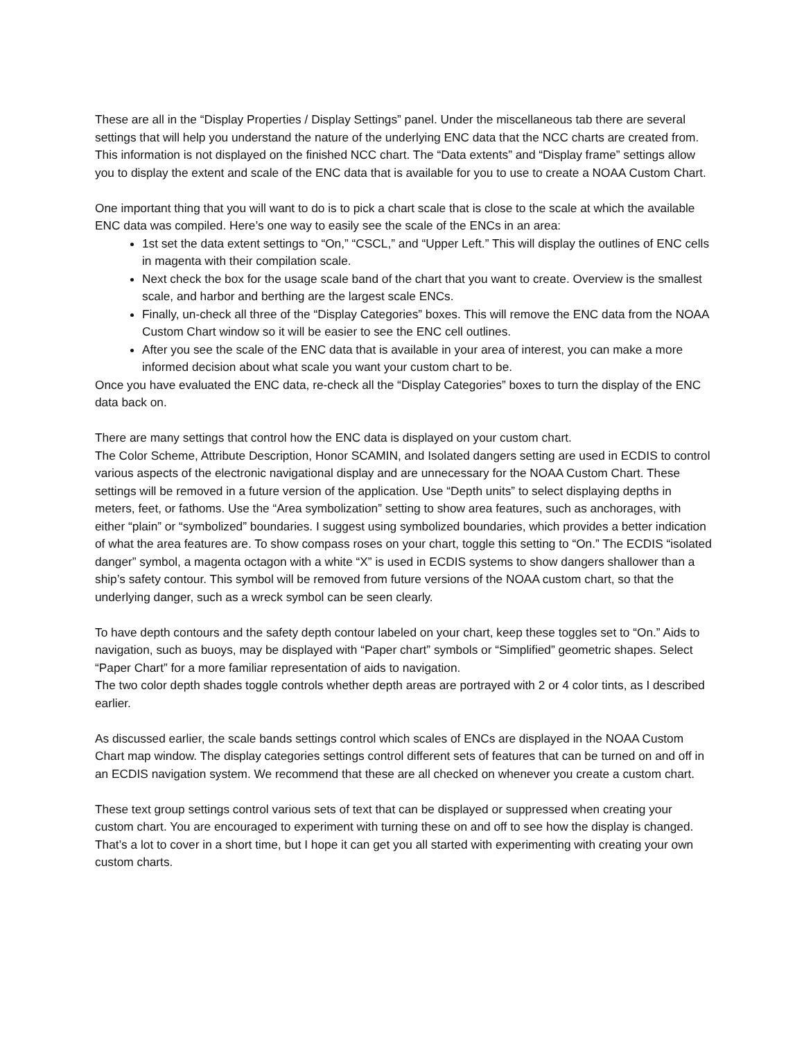These are all in the “Display Properties / Display Settings” panel. Under the miscellaneous tab there are several settings that will help you understand the nature of the underlying ENC data that the NCC charts are created from. This information is not displayed on the finished NCC chart. The “Data extents” and “Display frame” settings allow you to display the extent and scale of the ENC data that is available for you to use to create a NOAA Custom Chart.
One important thing that you will want to do is to pick a chart scale that is close to the scale at which the available ENC data was compiled. Here’s one way to easily see the scale of the ENCs in an area:
1st set the data extent settings to “On,” “CSCL,” and “Upper Left.” This will display the outlines of ENC cells in magenta with their compilation scale.
Next check the box for the usage scale band of the chart that you want to create. Overview is the smallest scale, and harbor and berthing are the largest scale ENCs.
Finally, un-check all three of the “Display Categories” boxes. This will remove the ENC data from the NOAA Custom Chart window so it will be easier to see the ENC cell outlines.
After you see the scale of the ENC data that is available in your area of interest, you can make a more informed decision about what scale you want your custom chart to be.
Once you have evaluated the ENC data, re-check all the “Display Categories” boxes to turn the display of the ENC data back on.
There are many settings that control how the ENC data is displayed on your custom chart.
The Color Scheme, Attribute Description, Honor SCAMIN, and Isolated dangers setting are used in ECDIS to control various aspects of the electronic navigational display and are unnecessary for the NOAA Custom Chart. These settings will be removed in a future version of the application. Use “Depth units” to select displaying depths in meters, feet, or fathoms. Use the “Area symbolization” setting to show area features, such as anchorages, with either “plain” or “symbolized” boundaries. I suggest using symbolized boundaries, which provides a better indication of what the area features are. To show compass roses on your chart, toggle this setting to “On.” The ECDIS “isolated danger” symbol, a magenta octagon with a white “X” is used in ECDIS systems to show dangers shallower than a ship’s safety contour. This symbol will be removed from future versions of the NOAA custom chart, so that the underlying danger, such as a wreck symbol can be seen clearly.
To have depth contours and the safety depth contour labeled on your chart, keep these toggles set to “On.” Aids to navigation, such as buoys, may be displayed with “Paper chart” symbols or “Simplified” geometric shapes. Select “Paper Chart” for a more familiar representation of aids to navigation.
The two color depth shades toggle controls whether depth areas are portrayed with 2 or 4 color tints, as I described earlier.
As discussed earlier, the scale bands settings control which scales of ENCs are displayed in the NOAA Custom Chart map window. The display categories settings control different sets of features that can be turned on and off in an ECDIS navigation system. We recommend that these are all checked on whenever you create a custom chart.
These text group settings control various sets of text that can be displayed or suppressed when creating your custom chart. You are encouraged to experiment with turning these on and off to see how the display is changed. That’s a lot to cover in a short time, but I hope it can get you all started with experimenting with creating your own custom charts.